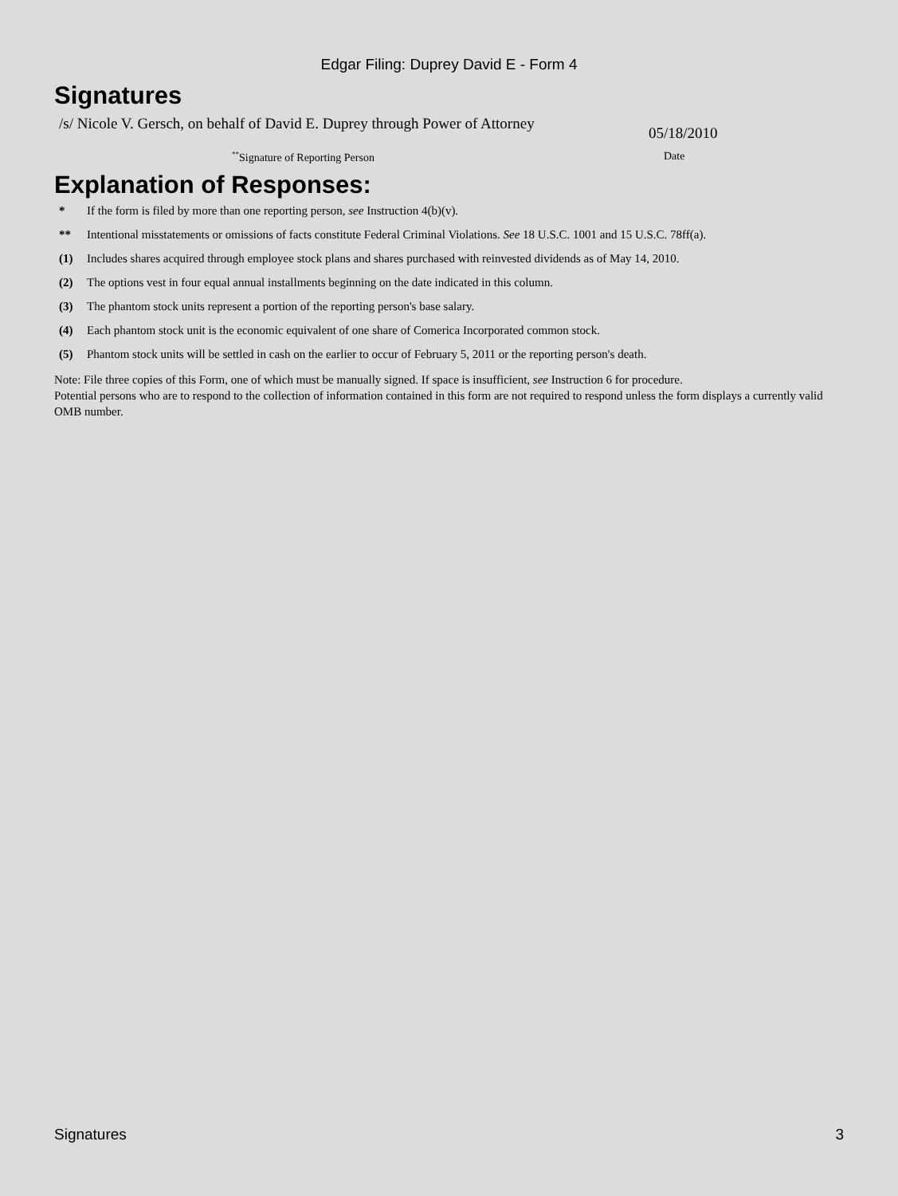Edgar Filing: Duprey David E - Form 4
Signatures
/s/ Nicole V. Gersch, on behalf of David E. Duprey through Power of Attorney
05/18/2010
<sup>**</sup> Signature of Reporting Person
Date
Explanation of Responses:
* If the form is filed by more than one reporting person, see Instruction 4(b)(v).
** Intentional misstatements or omissions of facts constitute Federal Criminal Violations. See 18 U.S.C. 1001 and 15 U.S.C. 78ff(a).
(1) Includes shares acquired through employee stock plans and shares purchased with reinvested dividends as of May 14, 2010.
(2) The options vest in four equal annual installments beginning on the date indicated in this column.
(3) The phantom stock units represent a portion of the reporting person's base salary.
(4) Each phantom stock unit is the economic equivalent of one share of Comerica Incorporated common stock.
(5) Phantom stock units will be settled in cash on the earlier to occur of February 5, 2011 or the reporting person's death.
Note: File three copies of this Form, one of which must be manually signed. If space is insufficient, see Instruction 6 for procedure.
Potential persons who are to respond to the collection of information contained in this form are not required to respond unless the form displays a currently valid OMB number.
Signatures 3